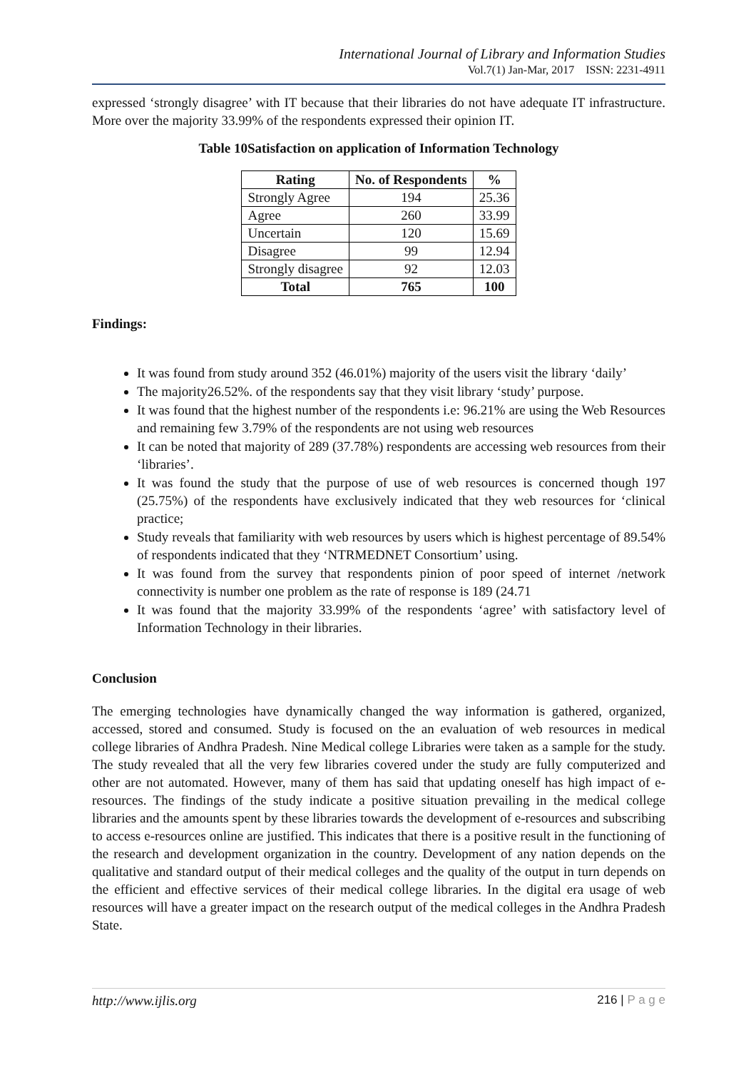International Journal of Library and Information Studies
Vol.7(1) Jan-Mar, 2017 ISSN: 2231-4911
expressed ‘strongly disagree’ with IT because that their libraries do not have adequate IT infrastructure. More over the majority 33.99% of the respondents expressed their opinion IT.
Table 10Satisfaction on application of Information Technology
| Rating | No. of Respondents | % |
| --- | --- | --- |
| Strongly Agree | 194 | 25.36 |
| Agree | 260 | 33.99 |
| Uncertain | 120 | 15.69 |
| Disagree | 99 | 12.94 |
| Strongly disagree | 92 | 12.03 |
| Total | 765 | 100 |
Findings:
It was found from study around 352 (46.01%) majority of the users visit the library ‘daily’
The majority26.52%. of the respondents say that they visit library ‘study’ purpose.
It was found that the highest number of the respondents i.e: 96.21% are using the Web Resources and remaining few 3.79% of the respondents are not using web resources
It can be noted that majority of 289 (37.78%) respondents are accessing web resources from their ‘libraries’.
It was found the study that the purpose of use of web resources is concerned though 197 (25.75%) of the respondents have exclusively indicated that they web resources for ‘clinical practice;
Study reveals that familiarity with web resources by users which is highest percentage of 89.54% of respondents indicated that they ‘NTRMEDNET Consortium’ using.
It was found from the survey that respondents pinion of poor speed of internet /network connectivity is number one problem as the rate of response is 189 (24.71
It was found that the majority 33.99% of the respondents ‘agree’ with satisfactory level of Information Technology in their libraries.
Conclusion
The emerging technologies have dynamically changed the way information is gathered, organized, accessed, stored and consumed. Study is focused on the an evaluation of web resources in medical college libraries of Andhra Pradesh. Nine Medical college Libraries were taken as a sample for the study. The study revealed that all the very few libraries covered under the study are fully computerized and other are not automated. However, many of them has said that updating oneself has high impact of e-resources. The findings of the study indicate a positive situation prevailing in the medical college libraries and the amounts spent by these libraries towards the development of e-resources and subscribing to access e-resources online are justified. This indicates that there is a positive result in the functioning of the research and development organization in the country. Development of any nation depends on the qualitative and standard output of their medical colleges and the quality of the output in turn depends on the efficient and effective services of their medical college libraries. In the digital era usage of web resources will have a greater impact on the research output of the medical colleges in the Andhra Pradesh State.
http://www.ijlis.org 216 | P a g e